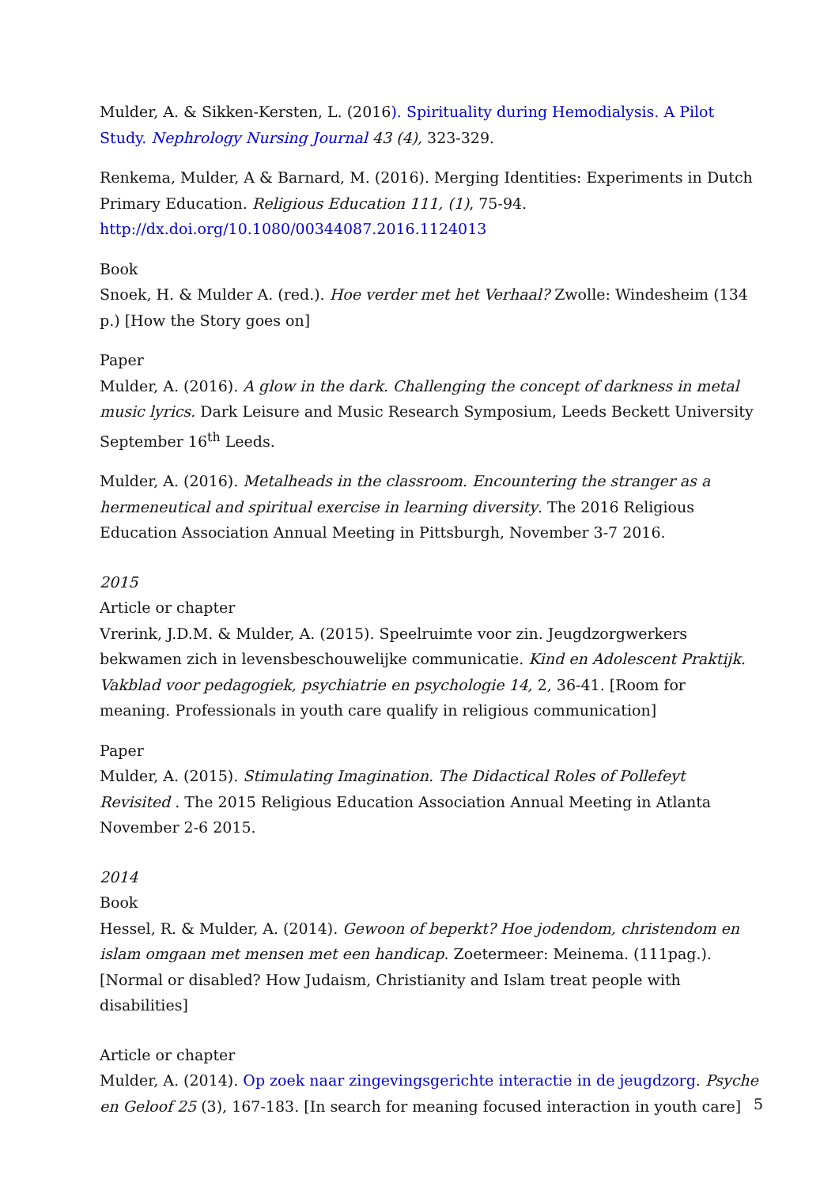Mulder, A. & Sikken-Kersten, L. (2016). Spirituality during Hemodialysis. A Pilot Study. Nephrology Nursing Journal 43 (4), 323-329.
Renkema, Mulder, A & Barnard, M. (2016). Merging Identities: Experiments in Dutch Primary Education. Religious Education 111, (1), 75-94. http://dx.doi.org/10.1080/00344087.2016.1124013
Book
Snoek, H. & Mulder A. (red.). Hoe verder met het Verhaal? Zwolle: Windesheim (134 p.) [How the Story goes on]
Paper
Mulder, A. (2016). A glow in the dark. Challenging the concept of darkness in metal music lyrics. Dark Leisure and Music Research Symposium, Leeds Beckett University September 16<sup>th</sup> Leeds.
Mulder, A. (2016). Metalheads in the classroom. Encountering the stranger as a hermeneutical and spiritual exercise in learning diversity. The 2016 Religious Education Association Annual Meeting in Pittsburgh, November 3-7 2016.
2015
Article or chapter
Vrerink, J.D.M. & Mulder, A. (2015). Speelruimte voor zin. Jeugdzorgwerkers bekwamen zich in levensbeschouwelijke communicatie. Kind en Adolescent Praktijk. Vakblad voor pedagogiek, psychiatrie en psychologie 14, 2, 36-41. [Room for meaning. Professionals in youth care qualify in religious communication]
Paper
Mulder, A. (2015). Stimulating Imagination. The Didactical Roles of Pollefeyt Revisited . The 2015 Religious Education Association Annual Meeting in Atlanta November 2-6 2015.
2014
Book
Hessel, R. & Mulder, A. (2014). Gewoon of beperkt? Hoe jodendom, christendom en islam omgaan met mensen met een handicap. Zoetermeer: Meinema. (111pag.).[Normal or disabled? How Judaism, Christianity and Islam treat people with disabilities]
Article or chapter
Mulder, A. (2014). Op zoek naar zingevingsgerichte interactie in de jeugdzorg. Psyche en Geloof 25 (3), 167-183. [In search for meaning focused interaction in youth care]
5